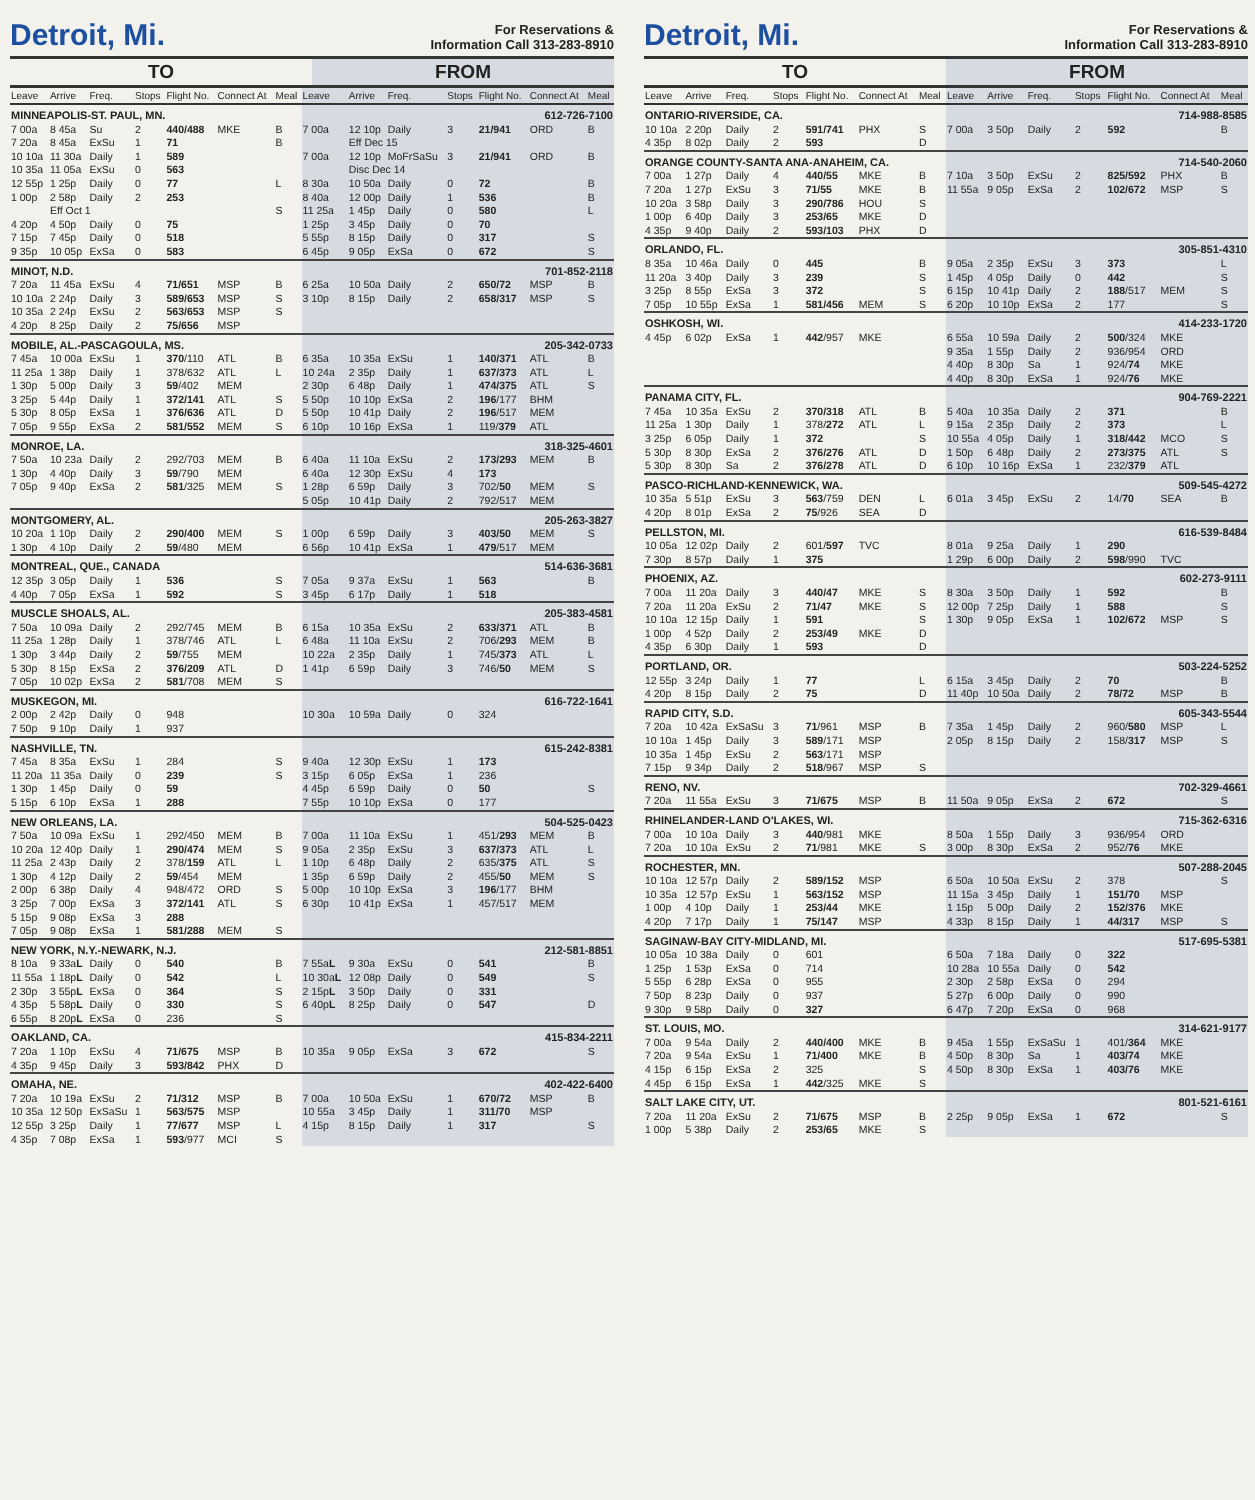Detroit, Mi.
For Reservations &
Information Call 313-283-8910
TO FROM
| Leave | Arrive | Freq. | Stops | Flight No. | Connect At | Meal | Leave | Arrive | Freq. | Stops | Flight No. | Connect At | Meal |
| --- | --- | --- | --- | --- | --- | --- | --- | --- | --- | --- | --- | --- | --- |
| MINNEAPOLIS-ST. PAUL, MN. | | | | | | | 612-726-7100 | | | | | | |
| 7 00a | 8 45a | Su | 2 | 440/488 | MKE | B | 7 00a | 12 10p | Daily | 3 | 21/941 | ORD | B |
| 7 20a | 8 45a | ExSu | 1 | 71 | | B | | Eff Dec 15 | | | | | |
| 10 10a | 11 30a | Daily | 1 | 589 | | | 7 00a | 12 10p | MoFrSaSu | 3 | 21/941 | ORD | B |
| 10 35a | 11 05a | ExSu | 0 | 563 | | | | Disc Dec 14 | | | | | |
| 12 55p | 1 25p | Daily | 0 | 77 | | L | 8 30a | 10 50a | Daily | 0 | 72 | | B |
| 1 00p | 2 58p | Daily | 2 | 253 | | | 8 40a | 12 00p | Daily | 1 | 536 | | B |
| | Eff Oct 1 | | | | | S | 11 25a | 1 45p | Daily | 0 | 580 | | L |
| 4 20p | 4 50p | Daily | 0 | 75 | | | 1 25p | 3 45p | Daily | 0 | 70 | | |
| 7 15p | 7 45p | Daily | 0 | 518 | | | 5 55p | 8 15p | Daily | 0 | 317 | | S |
| 9 35p | 10 05p | ExSa | 0 | 583 | | | 6 45p | 9 05p | ExSa | 0 | 672 | | S |
| MINOT, N.D. | | | | | | | 701-852-2118 | | | | | | |
| 7 20a | 11 45a | ExSu | 4 | 71/651 | MSP | B | 6 25a | 10 50a | Daily | 2 | 650/72 | MSP | B |
| 10 10a | 2 24p | Daily | 3 | 589/653 | MSP | S | 3 10p | 8 15p | Daily | 2 | 658/317 | MSP | S |
| 10 35a | 2 24p | ExSu | 2 | 563/653 | MSP | S | | | | | | | |
| 4 20p | 8 25p | Daily | 2 | 75/656 | MSP | | | | | | | | |
| MOBILE, AL.-PASCAGOULA, MS. | | | | | | | 205-342-0733 | | | | | | |
| 7 45a | 10 00a | ExSu | 1 | 370 /110 | ATL | B | 6 35a | 10 35a | ExSu | 1 | 140/371 | ATL | B |
| 11 25a | 1 38p | Daily | 1 | 378/632 | ATL | L | 10 24a | 2 35p | Daily | 1 | 637/373 | ATL | L |
| 1 30p | 5 00p | Daily | 3 | 59 /402 | MEM | | 2 30p | 6 48p | Daily | 1 | 474/375 | ATL | S |
| 3 25p | 5 44p | Daily | 1 | 372/141 | ATL | S | 5 50p | 10 10p | ExSa | 2 | 196 /177 | BHM | |
| 5 30p | 8 05p | ExSa | 1 | 376/636 | ATL | D | 5 50p | 10 41p | Daily | 2 | 196 /517 | MEM | |
| 7 05p | 9 55p | ExSa | 2 | 581/552 | MEM | S | 6 10p | 10 16p | ExSa | 1 | 119/ 379 | ATL | |
| MONROE, LA. | | | | | | | 318-325-4601 | | | | | | |
| 7 50a | 10 23a | Daily | 2 | 292/703 | MEM | B | 6 40a | 11 10a | ExSu | 2 | 173/293 | MEM | B |
| 1 30p | 4 40p | Daily | 3 | 59 /790 | MEM | | 6 40a | 12 30p | ExSu | 4 | 173 | | |
| 7 05p | 9 40p | ExSa | 2 | 581 /325 | MEM | S | 1 28p | 6 59p | Daily | 3 | 702/ 50 | MEM | S |
| | | | | | | | 5 05p | 10 41p | Daily | 2 | 792/517 | MEM | |
| MONTGOMERY, AL. | | | | | | | 205-263-3827 | | | | | | |
| 10 20a | 1 10p | Daily | 2 | 290/400 | MEM | S | 1 00p | 6 59p | Daily | 3 | 403/50 | MEM | S |
| 1 30p | 4 10p | Daily | 2 | 59 /480 | MEM | | 6 56p | 10 41p | ExSa | 1 | 479 /517 | MEM | |
| MONTREAL, QUE., CANADA | | | | | | | 514-636-3681 | | | | | | |
| 12 35p | 3 05p | Daily | 1 | 536 | | S | 7 05a | 9 37a | ExSu | 1 | 563 | | B |
| 4 40p | 7 05p | ExSa | 1 | 592 | | S | 3 45p | 6 17p | Daily | 1 | 518 | | |
| MUSCLE SHOALS, AL. | | | | | | | 205-383-4581 | | | | | | |
| 7 50a | 10 09a | Daily | 2 | 292/745 | MEM | B | 6 15a | 10 35a | ExSu | 2 | 633/371 | ATL | B |
| 11 25a | 1 28p | Daily | 1 | 378/746 | ATL | L | 6 48a | 11 10a | ExSu | 2 | 706/ 293 | MEM | B |
| 1 30p | 3 44p | Daily | 2 | 59 /755 | MEM | | 10 22a | 2 35p | Daily | 1 | 745/ 373 | ATL | L |
| 5 30p | 8 15p | ExSa | 2 | 376/209 | ATL | D | 1 41p | 6 59p | Daily | 3 | 746/ 50 | MEM | S |
| 7 05p | 10 02p | ExSa | 2 | 581 /708 | MEM | S | | | | | | | |
| MUSKEGON, MI. | | | | | | | 616-722-1641 | | | | | | |
| 2 00p | 2 42p | Daily | 0 | 948 | | | 10 30a | 10 59a | Daily | 0 | 324 | | |
| 7 50p | 9 10p | Daily | 1 | 937 | | | | | | | | | |
| NASHVILLE, TN. | | | | | | | 615-242-8381 | | | | | | |
| 7 45a | 8 35a | ExSu | 1 | 284 | | S | 9 40a | 12 30p | ExSu | 1 | 173 | | |
| 11 20a | 11 35a | Daily | 0 | 239 | | S | 3 15p | 6 05p | ExSa | 1 | 236 | | |
| 1 30p | 1 45p | Daily | 0 | 59 | | | 4 45p | 6 59p | Daily | 0 | 50 | | S |
| 5 15p | 6 10p | ExSa | 1 | 288 | | | 7 55p | 10 10p | ExSa | 0 | 177 | | |
| NEW ORLEANS, LA. | | | | | | | 504-525-0423 | | | | | | |
| 7 50a | 10 09a | ExSu | 1 | 292/450 | MEM | B | 7 00a | 11 10a | ExSu | 1 | 451/ 293 | MEM | B |
| 10 20a | 12 40p | Daily | 1 | 290/474 | MEM | S | 9 05a | 2 35p | ExSu | 3 | 637/373 | ATL | L |
| 11 25a | 2 43p | Daily | 2 | 378/ 159 | ATL | L | 1 10p | 6 48p | Daily | 2 | 635/ 375 | ATL | S |
| 1 30p | 4 12p | Daily | 2 | 59 /454 | MEM | | 1 35p | 6 59p | Daily | 2 | 455/ 50 | MEM | S |
| 2 00p | 6 38p | Daily | 4 | 948/472 | ORD | S | 5 00p | 10 10p | ExSa | 3 | 196 /177 | BHM | |
| 3 25p | 7 00p | ExSa | 3 | 372/141 | ATL | S | 6 30p | 10 41p | ExSa | 1 | 457/517 | MEM | |
| 5 15p | 9 08p | ExSa | 3 | 288 | | | | | | | | | |
| 7 05p | 9 08p | ExSa | 1 | 581/288 | MEM | S | | | | | | | |
| NEW YORK, N.Y.-NEWARK, N.J. | | | | | | | 212-581-8851 | | | | | | |
| 8 10a | 9 33a L | Daily | 0 | 540 | | B | 7 55a L | 9 30a | ExSu | 0 | 541 | | B |
| 11 55a | 1 18p L | Daily | 0 | 542 | | L | 10 30a L | 12 08p | Daily | 0 | 549 | | S |
| 2 30p | 3 55p L | ExSa | 0 | 364 | | S | 2 15p L | 3 50p | Daily | 0 | 331 | | |
| 4 35p | 5 58p L | Daily | 0 | 330 | | S | 6 40p L | 8 25p | Daily | 0 | 547 | | D |
| 6 55p | 8 20p L | ExSa | 0 | 236 | | S | | | | | | | |
| OAKLAND, CA. | | | | | | | 415-834-2211 | | | | | | |
| 7 20a | 1 10p | ExSu | 4 | 71/675 | MSP | B | 10 35a | 9 05p | ExSa | 3 | 672 | | S |
| 4 35p | 9 45p | Daily | 3 | 593/842 | PHX | D | | | | | | | |
| OMAHA, NE. | | | | | | | 402-422-6400 | | | | | | |
| 7 20a | 10 19a | ExSu | 2 | 71/312 | MSP | B | 7 00a | 10 50a | ExSu | 1 | 670/72 | MSP | B |
| 10 35a | 12 50p | ExSaSu | 1 | 563/575 | MSP | | 10 55a | 3 45p | Daily | 1 | 311/70 | MSP | |
| 12 55p | 3 25p | Daily | 1 | 77/677 | MSP | L | 4 15p | 8 15p | Daily | 1 | 317 | | S |
| 4 35p | 7 08p | ExSa | 1 | 593 /977 | MCI | S | | | | | | | |
Detroit, Mi.
For Reservations &
Information Call 313-283-8910
TO FROM
| Leave | Arrive | Freq. | Stops | Flight No. | Connect At | Meal | Leave | Arrive | Freq. | Stops | Flight No. | Connect At | Meal |
| --- | --- | --- | --- | --- | --- | --- | --- | --- | --- | --- | --- | --- | --- |
| ONTARIO-RIVERSIDE, CA. | | | | | | | 714-988-8585 | | | | | | |
| 10 10a | 2 20p | Daily | 2 | 591/741 | PHX | S | 7 00a | 3 50p | Daily | 2 | 592 | | B |
| 4 35p | 8 02p | Daily | 2 | 593 | | D | | | | | | | |
| ORANGE COUNTY-SANTA ANA-ANAHEIM, CA. | | | | | | | 714-540-2060 | | | | | | |
| 7 00a | 1 27p | Daily | 4 | 440/55 | MKE | B | 7 10a | 3 50p | ExSu | 2 | 825/592 | PHX | B |
| 7 20a | 1 27p | ExSu | 3 | 71/55 | MKE | B | 11 55a | 9 05p | ExSa | 2 | 102/672 | MSP | S |
| 10 20a | 3 58p | Daily | 3 | 290/786 | HOU | S | | | | | | | |
| 1 00p | 6 40p | Daily | 3 | 253/65 | MKE | D | | | | | | | |
| 4 35p | 9 40p | Daily | 2 | 593/103 | PHX | D | | | | | | | |
| ORLANDO, FL. | | | | | | | 305-851-4310 | | | | | | |
| 8 35a | 10 46a | Daily | 0 | 445 | | B | 9 05a | 2 35p | ExSu | 3 | 373 | | L |
| 11 20a | 3 40p | Daily | 3 | 239 | | S | 1 45p | 4 05p | Daily | 0 | 442 | | S |
| 3 25p | 8 55p | ExSa | 3 | 372 | | S | 6 15p | 10 41p | Daily | 2 | 188 /517 | MEM | S |
| 7 05p | 10 55p | ExSa | 1 | 581/456 | MEM | S | 6 20p | 10 10p | ExSa | 2 | 177 | | S |
| OSHKOSH, WI. | | | | | | | 414-233-1720 | | | | | | |
| 4 45p | 6 02p | ExSa | 1 | 442 /957 | MKE | | 6 55a | 10 59a | Daily | 2 | 500 /324 | MKE | |
| | | | | | | | 9 35a | 1 55p | Daily | 2 | 936/954 | ORD | |
| | | | | | | | 4 40p | 8 30p | Sa | 1 | 924/ 74 | MKE | |
| | | | | | | | 4 40p | 8 30p | ExSa | 1 | 924/ 76 | MKE | |
| PANAMA CITY, FL. | | | | | | | 904-769-2221 | | | | | | |
| 7 45a | 10 35a | ExSu | 2 | 370/318 | ATL | B | 5 40a | 10 35a | Daily | 2 | 371 | | B |
| 11 25a | 1 30p | Daily | 1 | 378/ 272 | ATL | L | 9 15a | 2 35p | Daily | 2 | 373 | | L |
| 3 25p | 6 05p | Daily | 1 | 372 | | S | 10 55a | 4 05p | Daily | 1 | 318/442 | MCO | S |
| 5 30p | 8 30p | ExSa | 2 | 376/276 | ATL | D | 1 50p | 6 48p | Daily | 2 | 273/375 | ATL | S |
| 5 30p | 8 30p | Sa | 2 | 376/278 | ATL | D | 6 10p | 10 16p | ExSa | 1 | 232/ 379 | ATL | |
| PASCO-RICHLAND-KENNEWICK, WA. | | | | | | | 509-545-4272 | | | | | | |
| 10 35a | 5 51p | ExSu | 3 | 563 /759 | DEN | L | 6 01a | 3 45p | ExSu | 2 | 14/ 70 | SEA | B |
| 4 20p | 8 01p | ExSa | 2 | 75 /926 | SEA | D | | | | | | | |
| PELLSTON, MI. | | | | | | | 616-539-8484 | | | | | | |
| 10 05a | 12 02p | Daily | 2 | 601/ 597 | TVC | | 8 01a | 9 25a | Daily | 1 | 290 | | |
| 7 30p | 8 57p | Daily | 1 | 375 | | | 1 29p | 6 00p | Daily | 2 | 598 /990 | TVC | |
| PHOENIX, AZ. | | | | | | | 602-273-9111 | | | | | | |
| 7 00a | 11 20a | Daily | 3 | 440/47 | MKE | S | 8 30a | 3 50p | Daily | 1 | 592 | | B |
| 7 20a | 11 20a | ExSu | 2 | 71/47 | MKE | S | 12 00p | 7 25p | Daily | 1 | 588 | | S |
| 10 10a | 12 15p | Daily | 1 | 591 | | S | 1 30p | 9 05p | ExSa | 1 | 102/672 | MSP | S |
| 1 00p | 4 52p | Daily | 2 | 253/49 | MKE | D | | | | | | | |
| 4 35p | 6 30p | Daily | 1 | 593 | | D | | | | | | | |
| PORTLAND, OR. | | | | | | | 503-224-5252 | | | | | | |
| 12 55p | 3 24p | Daily | 1 | 77 | | L | 6 15a | 3 45p | Daily | 2 | 70 | | B |
| 4 20p | 8 15p | Daily | 2 | 75 | | D | 11 40p | 10 50a | Daily | 2 | 78/72 | MSP | B |
| RAPID CITY, S.D. | | | | | | | 605-343-5544 | | | | | | |
| 7 20a | 10 42a | ExSaSu | 3 | 71 /961 | MSP | B | 7 35a | 1 45p | Daily | 2 | 960/ 580 | MSP | L |
| 10 10a | 1 45p | Daily | 3 | 589 /171 | MSP | | 2 05p | 8 15p | Daily | 2 | 158/ 317 | MSP | S |
| 10 35a | 1 45p | ExSu | 2 | 563 /171 | MSP | | | | | | | | |
| 7 15p | 9 34p | Daily | 2 | 518 /967 | MSP | S | | | | | | | |
| RENO, NV. | | | | | | | 702-329-4661 | | | | | | |
| 7 20a | 11 55a | ExSu | 3 | 71/675 | MSP | B | 11 50a | 9 05p | ExSa | 2 | 672 | | S |
| RHINELANDER-LAND O'LAKES, WI. | | | | | | | 715-362-6316 | | | | | | |
| 7 00a | 10 10a | Daily | 3 | 440 /981 | MKE | | 8 50a | 1 55p | Daily | 3 | 936/954 | ORD | |
| 7 20a | 10 10a | ExSu | 2 | 71 /981 | MKE | S | 3 00p | 8 30p | ExSa | 2 | 952/ 76 | MKE | |
| ROCHESTER, MN. | | | | | | | 507-288-2045 | | | | | | |
| 10 10a | 12 57p | Daily | 2 | 589/152 | MSP | | 6 50a | 10 50a | ExSu | 2 | 378 | | S |
| 10 35a | 12 57p | ExSu | 1 | 563/152 | MSP | | 11 15a | 3 45p | Daily | 1 | 151/70 | MSP | |
| 1 00p | 4 10p | Daily | 1 | 253/44 | MKE | | 1 15p | 5 00p | Daily | 2 | 152/376 | MKE | |
| 4 20p | 7 17p | Daily | 1 | 75/147 | MSP | | 4 33p | 8 15p | Daily | 1 | 44/317 | MSP | S |
| SAGINAW-BAY CITY-MIDLAND, MI. | | | | | | | 517-695-5381 | | | | | | |
| 10 05a | 10 38a | Daily | 0 | 601 | | | 6 50a | 7 18a | Daily | 0 | 322 | | |
| 1 25p | 1 53p | ExSa | 0 | 714 | | | 10 28a | 10 55a | Daily | 0 | 542 | | |
| 5 55p | 6 28p | ExSa | 0 | 955 | | | 2 30p | 2 58p | ExSa | 0 | 294 | | |
| 7 50p | 8 23p | Daily | 0 | 937 | | | 5 27p | 6 00p | Daily | 0 | 990 | | |
| 9 30p | 9 58p | Daily | 0 | 327 | | | 6 47p | 7 20p | ExSa | 0 | 968 | | |
| ST. LOUIS, MO. | | | | | | | 314-621-9177 | | | | | | |
| 7 00a | 9 54a | Daily | 2 | 440/400 | MKE | B | 9 45a | 1 55p | ExSaSu | 1 | 401/ 364 | MKE | |
| 7 20a | 9 54a | ExSu | 1 | 71/400 | MKE | B | 4 50p | 8 30p | Sa | 1 | 403/74 | MKE | |
| 4 15p | 6 15p | ExSa | 2 | 325 | | S | 4 50p | 8 30p | ExSa | 1 | 403/76 | MKE | |
| 4 45p | 6 15p | ExSa | 1 | 442 /325 | MKE | S | | | | | | | |
| SALT LAKE CITY, UT. | | | | | | | 801-521-6161 | | | | | | |
| 7 20a | 11 20a | ExSu | 2 | 71/675 | MSP | B | 2 25p | 9 05p | ExSa | 1 | 672 | | S |
| 1 00p | 5 38p | Daily | 2 | 253/65 | MKE | S | | | | | | | |